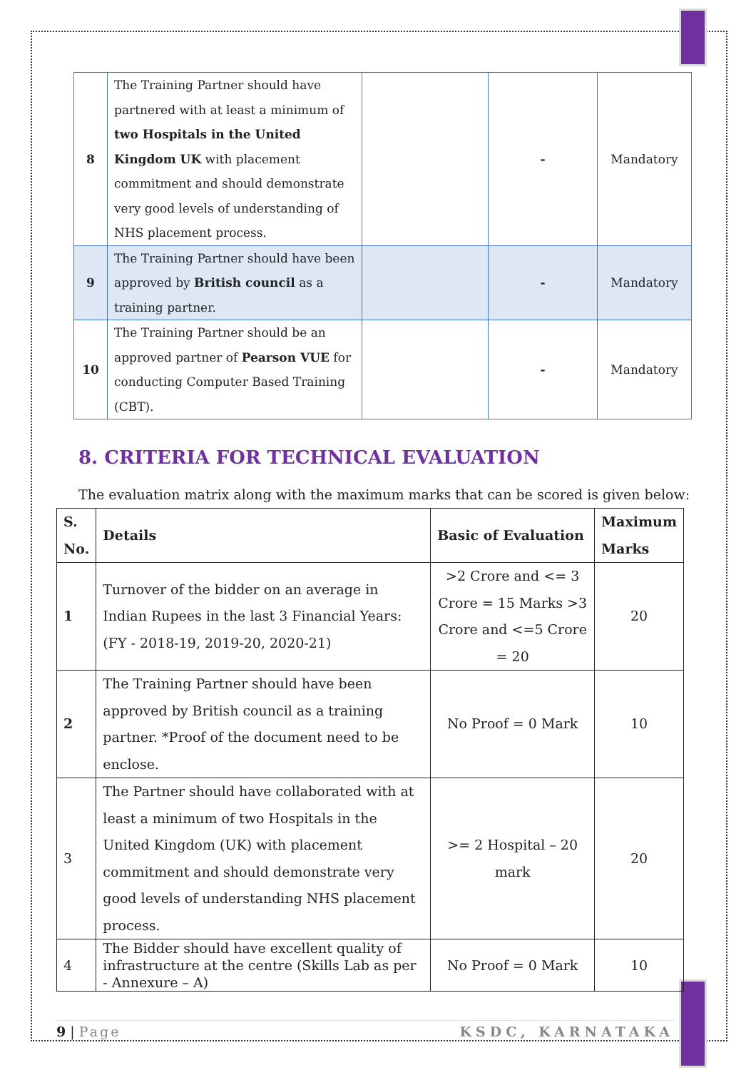| 8 | The Training Partner should have partnered with at least a minimum of two Hospitals in the United Kingdom UK with placement commitment and should demonstrate very good levels of understanding of NHS placement process. | | - | Mandatory |
| 9 | The Training Partner should have been approved by British council as a training partner. | | - | Mandatory |
| 10 | The Training Partner should be an approved partner of Pearson VUE for conducting Computer Based Training (CBT). | | - | Mandatory |
8. CRITERIA FOR TECHNICAL EVALUATION
The evaluation matrix along with the maximum marks that can be scored is given below:
| S. No. | Details | Basic of Evaluation | Maximum Marks |
| --- | --- | --- | --- |
| 1 | Turnover of the bidder on an average in Indian Rupees in the last 3 Financial Years: (FY - 2018-19, 2019-20, 2020-21) | >2 Crore and <= 3 Crore = 15 Marks >3 Crore and <=5 Crore = 20 | 20 |
| 2 | The Training Partner should have been approved by British council as a training partner. *Proof of the document need to be enclose. | No Proof = 0 Mark | 10 |
| 3 | The Partner should have collaborated with at least a minimum of two Hospitals in the United Kingdom (UK) with placement commitment and should demonstrate very good levels of understanding NHS placement process. | >= 2 Hospital – 20 mark | 20 |
| 4 | The Bidder should have excellent quality of infrastructure at the centre (Skills Lab as per - Annexure – A) | No Proof = 0 Mark | 10 |
9 | Page KSDC, KARNATAKA